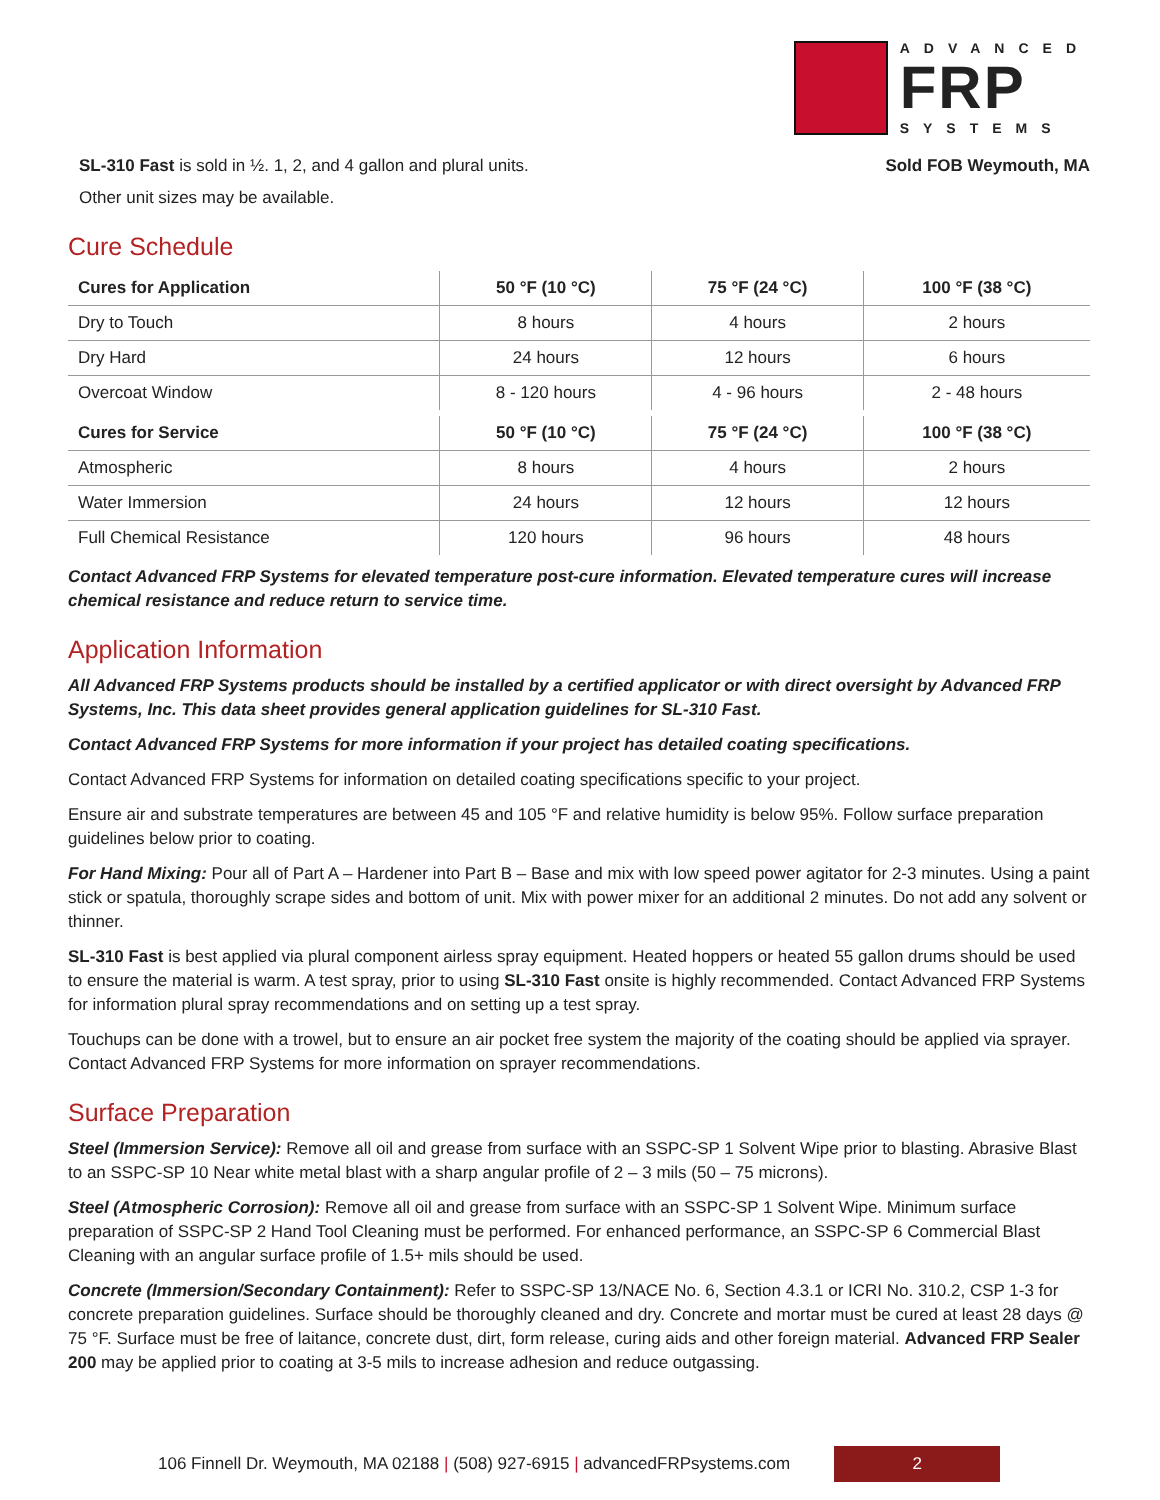ADVANCED
FRP
SYSTEMS
SL-310 Fast is sold in ½. 1, 2, and 4 gallon and plural units. Sold FOB Weymouth, MA
Other unit sizes may be available.
Cure Schedule
| Cures for Application | 50 °F (10 °C) | 75 °F (24 °C) | 100 °F (38 °C) |
| --- | --- | --- | --- |
| Dry to Touch | 8 hours | 4 hours | 2 hours |
| Dry Hard | 24 hours | 12 hours | 6 hours |
| Overcoat Window | 8 - 120 hours | 4 - 96 hours | 2 - 48 hours |
| Cures for Service | 50 °F (10 °C) | 75 °F (24 °C) | 100 °F (38 °C) |
| Atmospheric | 8 hours | 4 hours | 2 hours |
| Water Immersion | 24 hours | 12 hours | 12 hours |
| Full Chemical Resistance | 120 hours | 96 hours | 48 hours |
Contact Advanced FRP Systems for elevated temperature post-cure information. Elevated temperature cures will increase chemical resistance and reduce return to service time.
Application Information
All Advanced FRP Systems products should be installed by a certified applicator or with direct oversight by Advanced FRP Systems, Inc. This data sheet provides general application guidelines for SL-310 Fast.
Contact Advanced FRP Systems for more information if your project has detailed coating specifications.
Contact Advanced FRP Systems for information on detailed coating specifications specific to your project.
Ensure air and substrate temperatures are between 45 and 105 °F and relative humidity is below 95%. Follow surface preparation guidelines below prior to coating.
For Hand Mixing: Pour all of Part A – Hardener into Part B – Base and mix with low speed power agitator for 2-3 minutes. Using a paint stick or spatula, thoroughly scrape sides and bottom of unit. Mix with power mixer for an additional 2 minutes. Do not add any solvent or thinner.
SL-310 Fast is best applied via plural component airless spray equipment. Heated hoppers or heated 55 gallon drums should be used to ensure the material is warm. A test spray, prior to using SL-310 Fast onsite is highly recommended. Contact Advanced FRP Systems for information plural spray recommendations and on setting up a test spray.
Touchups can be done with a trowel, but to ensure an air pocket free system the majority of the coating should be applied via sprayer. Contact Advanced FRP Systems for more information on sprayer recommendations.
Surface Preparation
Steel (Immersion Service): Remove all oil and grease from surface with an SSPC-SP 1 Solvent Wipe prior to blasting. Abrasive Blast to an SSPC-SP 10 Near white metal blast with a sharp angular profile of 2 – 3 mils (50 – 75 microns).
Steel (Atmospheric Corrosion): Remove all oil and grease from surface with an SSPC-SP 1 Solvent Wipe. Minimum surface preparation of SSPC-SP 2 Hand Tool Cleaning must be performed. For enhanced performance, an SSPC-SP 6 Commercial Blast Cleaning with an angular surface profile of 1.5+ mils should be used.
Concrete (Immersion/Secondary Containment): Refer to SSPC-SP 13/NACE No. 6, Section 4.3.1 or ICRI No. 310.2, CSP 1-3 for concrete preparation guidelines. Surface should be thoroughly cleaned and dry. Concrete and mortar must be cured at least 28 days @ 75 °F. Surface must be free of laitance, concrete dust, dirt, form release, curing aids and other foreign material. Advanced FRP Sealer 200 may be applied prior to coating at 3-5 mils to increase adhesion and reduce outgassing.
106 Finnell Dr. Weymouth, MA 02188 | (508) 927-6915 | advancedFRPsystems.com 2